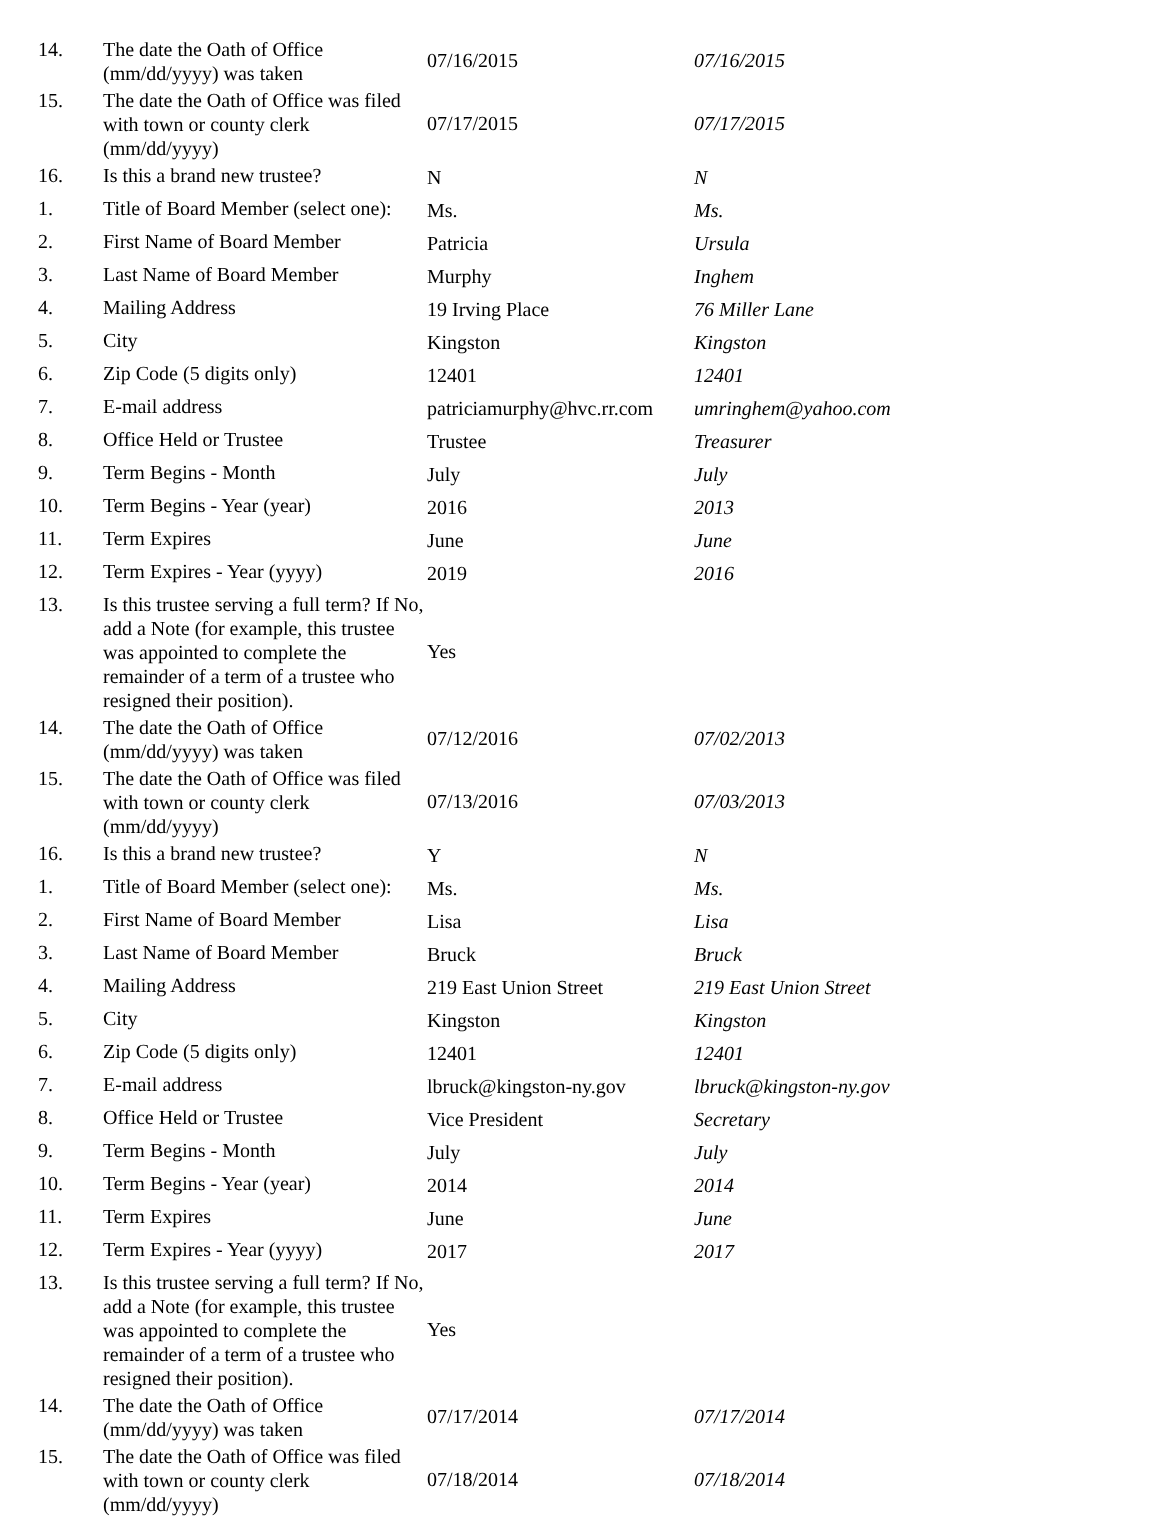| 14. | The date the Oath of Office (mm/dd/yyyy) was taken | 07/16/2015 | 07/16/2015 |
| 15. | The date the Oath of Office was filed with town or county clerk (mm/dd/yyyy) | 07/17/2015 | 07/17/2015 |
| 16. | Is this a brand new trustee? | N | N |
| 1. | Title of Board Member (select one): | Ms. | Ms. |
| 2. | First Name of Board Member | Patricia | Ursula |
| 3. | Last Name of Board Member | Murphy | Inghem |
| 4. | Mailing Address | 19 Irving Place | 76 Miller Lane |
| 5. | City | Kingston | Kingston |
| 6. | Zip Code (5 digits only) | 12401 | 12401 |
| 7. | E-mail address | patriciamurphy@hvc.rr.com | umringhem@yahoo.com |
| 8. | Office Held or Trustee | Trustee | Treasurer |
| 9. | Term Begins - Month | July | July |
| 10. | Term Begins - Year (year) | 2016 | 2013 |
| 11. | Term Expires | June | June |
| 12. | Term Expires - Year (yyyy) | 2019 | 2016 |
| 13. | Is this trustee serving a full term? If No, add a Note (for example, this trustee was appointed to complete the remainder of a term of a trustee who resigned their position). | Yes | |
| 14. | The date the Oath of Office (mm/dd/yyyy) was taken | 07/12/2016 | 07/02/2013 |
| 15. | The date the Oath of Office was filed with town or county clerk (mm/dd/yyyy) | 07/13/2016 | 07/03/2013 |
| 16. | Is this a brand new trustee? | Y | N |
| 1. | Title of Board Member (select one): | Ms. | Ms. |
| 2. | First Name of Board Member | Lisa | Lisa |
| 3. | Last Name of Board Member | Bruck | Bruck |
| 4. | Mailing Address | 219 East Union Street | 219 East Union Street |
| 5. | City | Kingston | Kingston |
| 6. | Zip Code (5 digits only) | 12401 | 12401 |
| 7. | E-mail address | lbruck@kingston-ny.gov | lbruck@kingston-ny.gov |
| 8. | Office Held or Trustee | Vice President | Secretary |
| 9. | Term Begins - Month | July | July |
| 10. | Term Begins - Year (year) | 2014 | 2014 |
| 11. | Term Expires | June | June |
| 12. | Term Expires - Year (yyyy) | 2017 | 2017 |
| 13. | Is this trustee serving a full term? If No, add a Note (for example, this trustee was appointed to complete the remainder of a term of a trustee who resigned their position). | Yes | |
| 14. | The date the Oath of Office (mm/dd/yyyy) was taken | 07/17/2014 | 07/17/2014 |
| 15. | The date the Oath of Office was filed with town or county clerk (mm/dd/yyyy) | 07/18/2014 | 07/18/2014 |